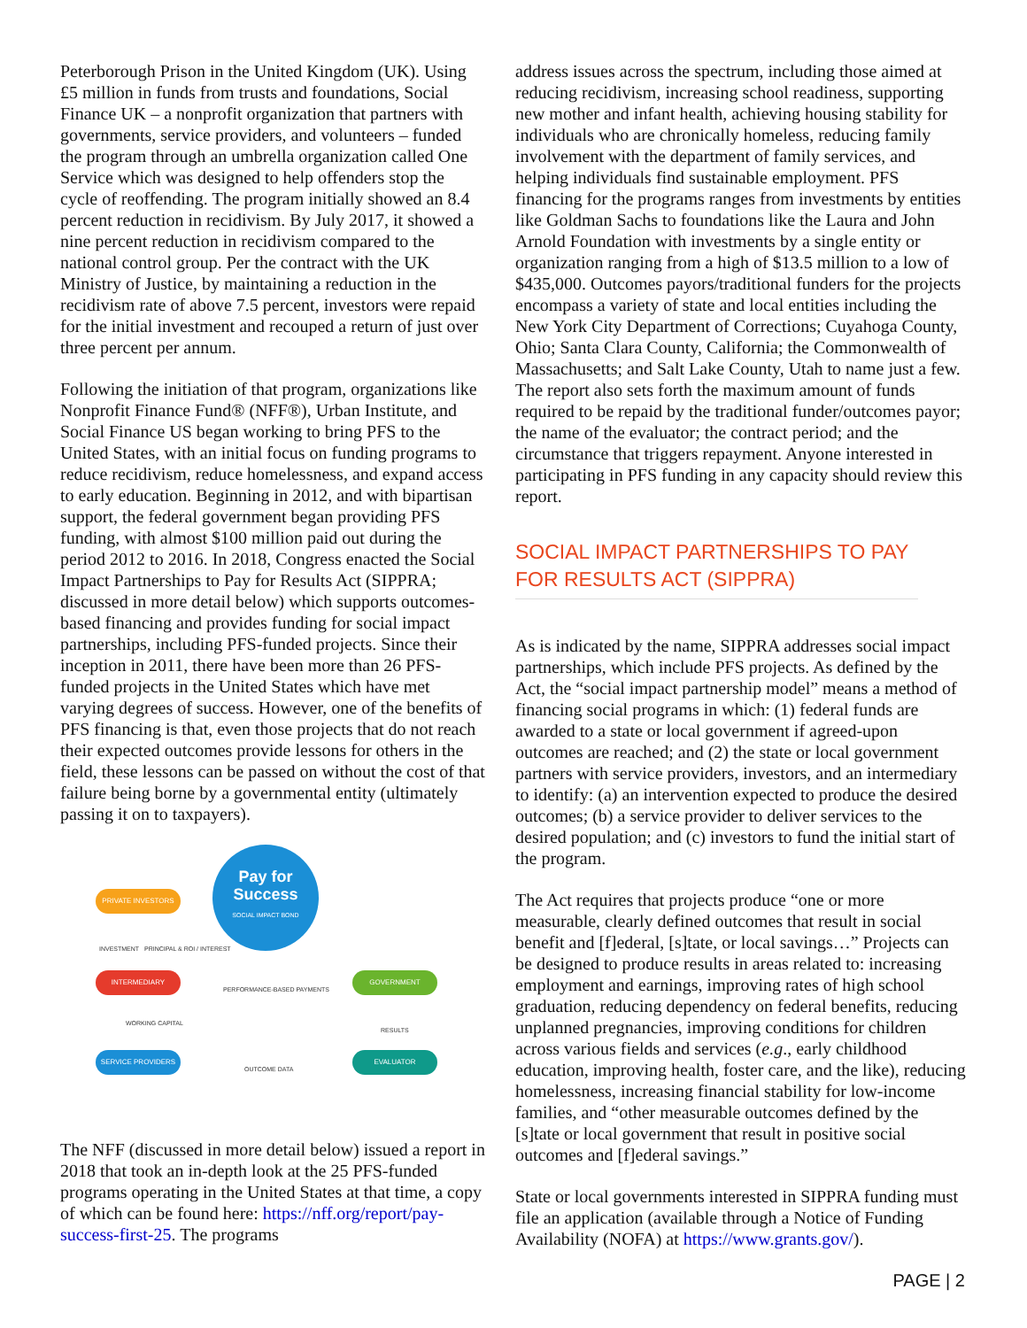Peterborough Prison in the United Kingdom (UK). Using £5 million in funds from trusts and foundations, Social Finance UK – a nonprofit organization that partners with governments, service providers, and volunteers – funded the program through an umbrella organization called One Service which was designed to help offenders stop the cycle of reoffending. The program initially showed an 8.4 percent reduction in recidivism. By July 2017, it showed a nine percent reduction in recidivism compared to the national control group. Per the contract with the UK Ministry of Justice, by maintaining a reduction in the recidivism rate of above 7.5 percent, investors were repaid for the initial investment and recouped a return of just over three percent per annum.
Following the initiation of that program, organizations like Nonprofit Finance Fund® (NFF®), Urban Institute, and Social Finance US began working to bring PFS to the United States, with an initial focus on funding programs to reduce recidivism, reduce homelessness, and expand access to early education. Beginning in 2012, and with bipartisan support, the federal government began providing PFS funding, with almost $100 million paid out during the period 2012 to 2016. In 2018, Congress enacted the Social Impact Partnerships to Pay for Results Act (SIPPRA; discussed in more detail below) which supports outcomes-based financing and provides funding for social impact partnerships, including PFS-funded projects. Since their inception in 2011, there have been more than 26 PFS-funded projects in the United States which have met varying degrees of success. However, one of the benefits of PFS financing is that, even those projects that do not reach their expected outcomes provide lessons for others in the field, these lessons can be passed on without the cost of that failure being borne by a governmental entity (ultimately passing it on to taxpayers).
PRIVATE INVESTORS
Pay for
Success
SOCIAL IMPACT BOND
INVESTMENT PRINCIPAL & ROI / INTEREST
INTERMEDIARY
PERFORMANCE-BASED PAYMENTS
GOVERNMENT
WORKING CAPITAL
RESULTS
SERVICE PROVIDERS
OUTCOME DATA
EVALUATOR
The NFF (discussed in more detail below) issued a report in 2018 that took an in-depth look at the 25 PFS-funded programs operating in the United States at that time, a copy of which can be found here: https://nff.org/report/pay-success-first-25. The programs
address issues across the spectrum, including those aimed at reducing recidivism, increasing school readiness, supporting new mother and infant health, achieving housing stability for individuals who are chronically homeless, reducing family involvement with the department of family services, and helping individuals find sustainable employment. PFS financing for the programs ranges from investments by entities like Goldman Sachs to foundations like the Laura and John Arnold Foundation with investments by a single entity or organization ranging from a high of $13.5 million to a low of $435,000. Outcomes payors/traditional funders for the projects encompass a variety of state and local entities including the New York City Department of Corrections; Cuyahoga County, Ohio; Santa Clara County, California; the Commonwealth of Massachusetts; and Salt Lake County, Utah to name just a few. The report also sets forth the maximum amount of funds required to be repaid by the traditional funder/outcomes payor; the name of the evaluator; the contract period; and the circumstance that triggers repayment. Anyone interested in participating in PFS funding in any capacity should review this report.
SOCIAL IMPACT PARTNERSHIPS TO PAY FOR RESULTS ACT (SIPPRA)
As is indicated by the name, SIPPRA addresses social impact partnerships, which include PFS projects. As defined by the Act, the “social impact partnership model” means a method of financing social programs in which: (1) federal funds are awarded to a state or local government if agreed-upon outcomes are reached; and (2) the state or local government partners with service providers, investors, and an intermediary to identify: (a) an intervention expected to produce the desired outcomes; (b) a service provider to deliver services to the desired population; and (c) investors to fund the initial start of the program.
The Act requires that projects produce “one or more measurable, clearly defined outcomes that result in social benefit and [f]ederal, [s]tate, or local savings…” Projects can be designed to produce results in areas related to: increasing employment and earnings, improving rates of high school graduation, reducing dependency on federal benefits, reducing unplanned pregnancies, improving conditions for children across various fields and services (e.g., early childhood education, improving health, foster care, and the like), reducing homelessness, increasing financial stability for low-income families, and “other measurable outcomes defined by the [s]tate or local government that result in positive social outcomes and [f]ederal savings.”
State or local governments interested in SIPPRA funding must file an application (available through a Notice of Funding Availability (NOFA) at https://www.grants.gov/).
PAGE | 2